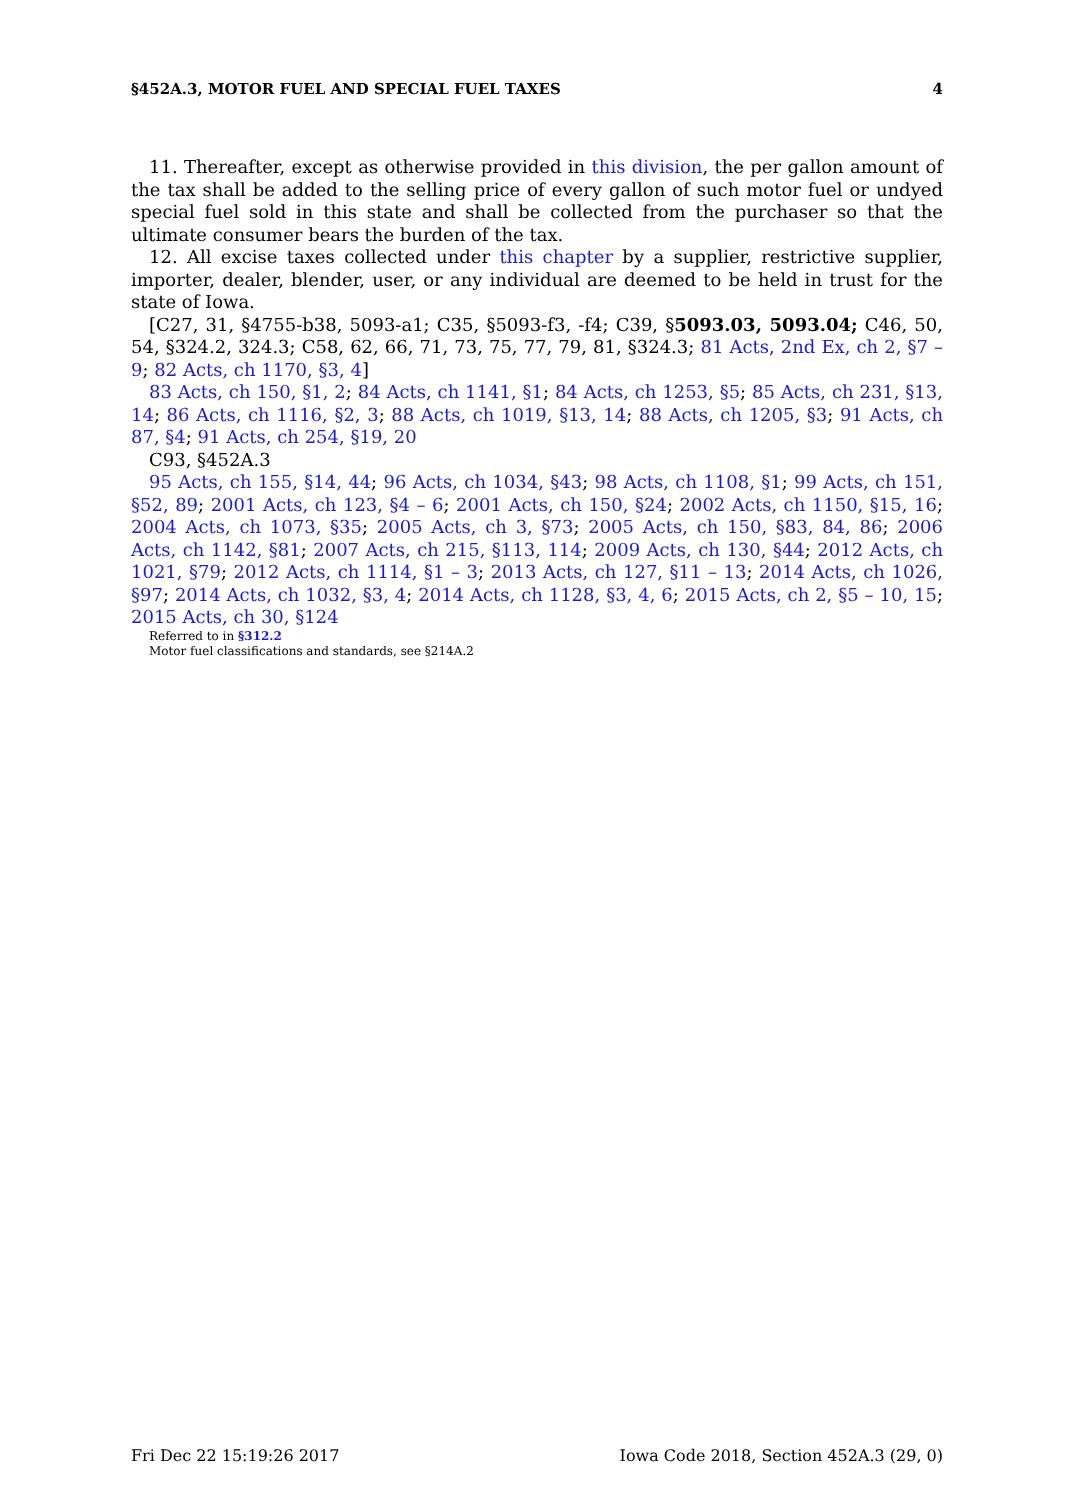§452A.3, MOTOR FUEL AND SPECIAL FUEL TAXES 4
11. Thereafter, except as otherwise provided in this division, the per gallon amount of the tax shall be added to the selling price of every gallon of such motor fuel or undyed special fuel sold in this state and shall be collected from the purchaser so that the ultimate consumer bears the burden of the tax.
12. All excise taxes collected under this chapter by a supplier, restrictive supplier, importer, dealer, blender, user, or any individual are deemed to be held in trust for the state of Iowa.
[C27, 31, §4755-b38, 5093-a1; C35, §5093-f3, -f4; C39, §5093.03, 5093.04; C46, 50, 54, §324.2, 324.3; C58, 62, 66, 71, 73, 75, 77, 79, 81, §324.3; 81 Acts, 2nd Ex, ch 2, §7 – 9; 82 Acts, ch 1170, §3, 4]
83 Acts, ch 150, §1, 2; 84 Acts, ch 1141, §1; 84 Acts, ch 1253, §5; 85 Acts, ch 231, §13, 14; 86 Acts, ch 1116, §2, 3; 88 Acts, ch 1019, §13, 14; 88 Acts, ch 1205, §3; 91 Acts, ch 87, §4; 91 Acts, ch 254, §19, 20
C93, §452A.3
95 Acts, ch 155, §14, 44; 96 Acts, ch 1034, §43; 98 Acts, ch 1108, §1; 99 Acts, ch 151, §52, 89; 2001 Acts, ch 123, §4 – 6; 2001 Acts, ch 150, §24; 2002 Acts, ch 1150, §15, 16; 2004 Acts, ch 1073, §35; 2005 Acts, ch 3, §73; 2005 Acts, ch 150, §83, 84, 86; 2006 Acts, ch 1142, §81; 2007 Acts, ch 215, §113, 114; 2009 Acts, ch 130, §44; 2012 Acts, ch 1021, §79; 2012 Acts, ch 1114, §1 – 3; 2013 Acts, ch 127, §11 – 13; 2014 Acts, ch 1026, §97; 2014 Acts, ch 1032, §3, 4; 2014 Acts, ch 1128, §3, 4, 6; 2015 Acts, ch 2, §5 – 10, 15; 2015 Acts, ch 30, §124
Referred to in §312.2
Motor fuel classifications and standards, see §214A.2
Fri Dec 22 15:19:26 2017 Iowa Code 2018, Section 452A.3 (29, 0)